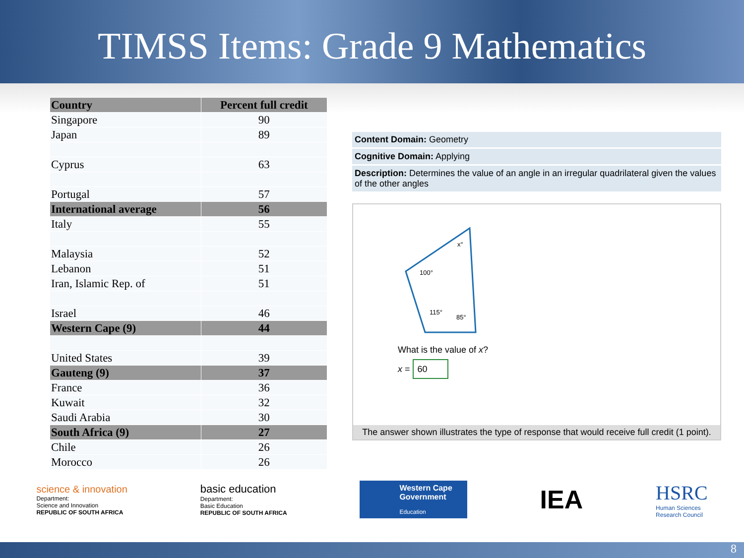TIMSS Items: Grade 9 Mathematics
| Country | Percent full credit |
| --- | --- |
| Singapore | 90 |
| Japan | 89 |
| Cyprus | 63 |
| Portugal | 57 |
| International average | 56 |
| Italy | 55 |
| Malaysia | 52 |
| Lebanon | 51 |
| Iran, Islamic Rep. of | 51 |
| Israel | 46 |
| Western Cape (9) | 44 |
| United States | 39 |
| Gauteng (9) | 37 |
| France | 36 |
| Kuwait | 32 |
| Saudi Arabia | 30 |
| South Africa (9) | 27 |
| Chile | 26 |
| Morocco | 26 |
Content Domain: Geometry
Cognitive Domain: Applying
Description: Determines the value of an angle in an irregular quadrilateral given the values of the other angles
x°
100°
115°
85°
What is the value of x?
x = 60
The answer shown illustrates the type of response that would receive full credit (1 point).
science & innovation
Department:
Science and Innovation
REPUBLIC OF SOUTH AFRICA
basic education
Department:
Basic Education
REPUBLIC OF SOUTH AFRICA
Western Cape
Government
Education
IEA
HSRC
Human Sciences
Research Council
8